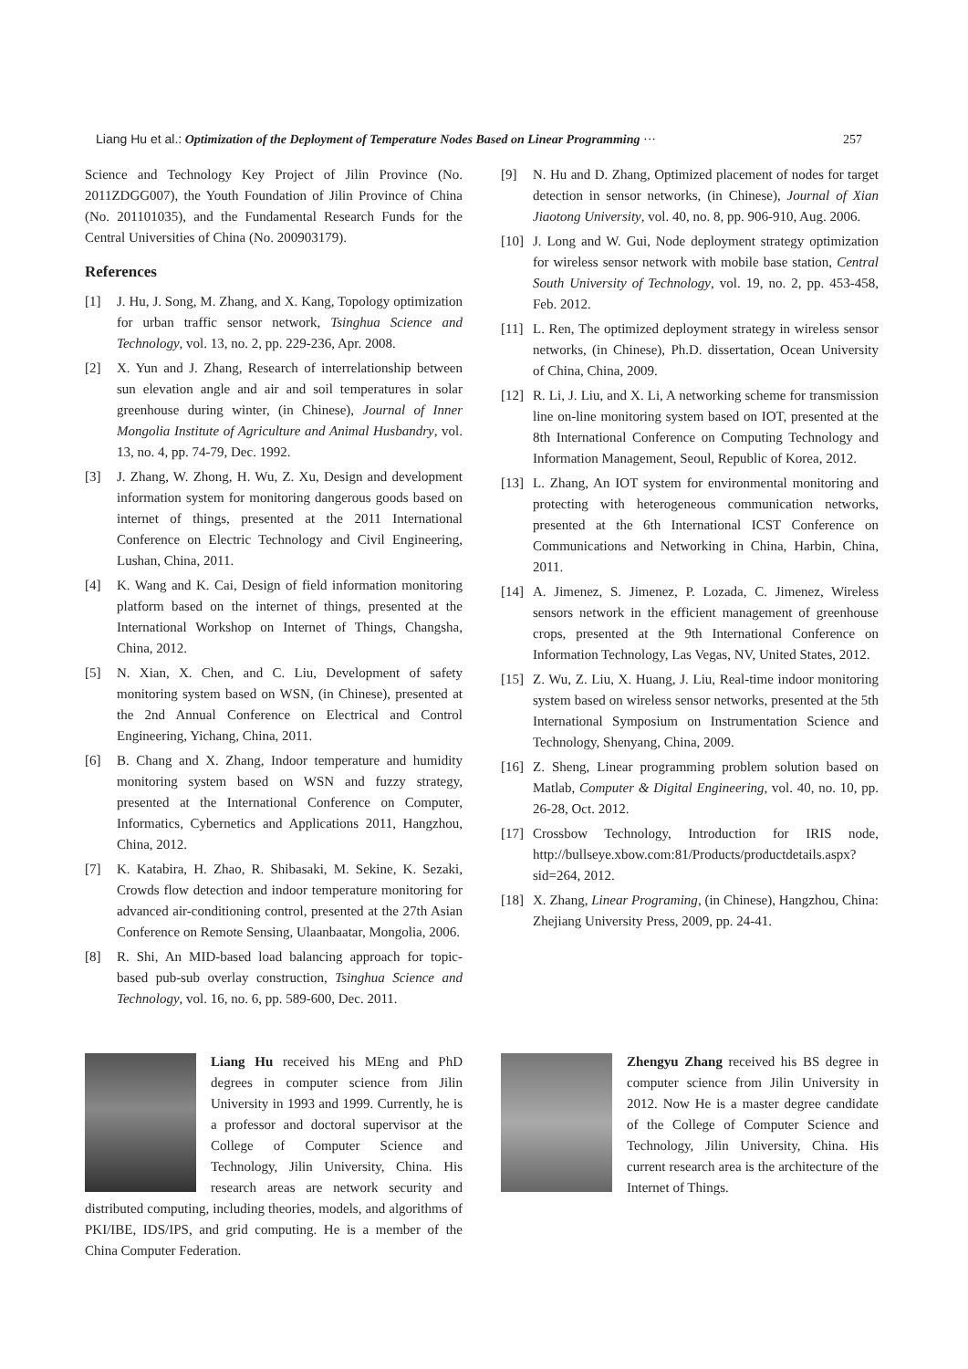Liang Hu et al.: Optimization of the Deployment of Temperature Nodes Based on Linear Programming ··· 257
Science and Technology Key Project of Jilin Province (No. 2011ZDGG007), the Youth Foundation of Jilin Province of China (No. 201101035), and the Fundamental Research Funds for the Central Universities of China (No. 200903179).
References
[1] J. Hu, J. Song, M. Zhang, and X. Kang, Topology optimization for urban traffic sensor network, Tsinghua Science and Technology, vol. 13, no. 2, pp. 229-236, Apr. 2008.
[2] X. Yun and J. Zhang, Research of interrelationship between sun elevation angle and air and soil temperatures in solar greenhouse during winter, (in Chinese), Journal of Inner Mongolia Institute of Agriculture and Animal Husbandry, vol. 13, no. 4, pp. 74-79, Dec. 1992.
[3] J. Zhang, W. Zhong, H. Wu, Z. Xu, Design and development information system for monitoring dangerous goods based on internet of things, presented at the 2011 International Conference on Electric Technology and Civil Engineering, Lushan, China, 2011.
[4] K. Wang and K. Cai, Design of field information monitoring platform based on the internet of things, presented at the International Workshop on Internet of Things, Changsha, China, 2012.
[5] N. Xian, X. Chen, and C. Liu, Development of safety monitoring system based on WSN, (in Chinese), presented at the 2nd Annual Conference on Electrical and Control Engineering, Yichang, China, 2011.
[6] B. Chang and X. Zhang, Indoor temperature and humidity monitoring system based on WSN and fuzzy strategy, presented at the International Conference on Computer, Informatics, Cybernetics and Applications 2011, Hangzhou, China, 2012.
[7] K. Katabira, H. Zhao, R. Shibasaki, M. Sekine, K. Sezaki, Crowds flow detection and indoor temperature monitoring for advanced air-conditioning control, presented at the 27th Asian Conference on Remote Sensing, Ulaanbaatar, Mongolia, 2006.
[8] R. Shi, An MID-based load balancing approach for topic-based pub-sub overlay construction, Tsinghua Science and Technology, vol. 16, no. 6, pp. 589-600, Dec. 2011.
[9] N. Hu and D. Zhang, Optimized placement of nodes for target detection in sensor networks, (in Chinese), Journal of Xian Jiaotong University, vol. 40, no. 8, pp. 906-910, Aug. 2006.
[10] J. Long and W. Gui, Node deployment strategy optimization for wireless sensor network with mobile base station, Central South University of Technology, vol. 19, no. 2, pp. 453-458, Feb. 2012.
[11] L. Ren, The optimized deployment strategy in wireless sensor networks, (in Chinese), Ph.D. dissertation, Ocean University of China, China, 2009.
[12] R. Li, J. Liu, and X. Li, A networking scheme for transmission line on-line monitoring system based on IOT, presented at the 8th International Conference on Computing Technology and Information Management, Seoul, Republic of Korea, 2012.
[13] L. Zhang, An IOT system for environmental monitoring and protecting with heterogeneous communication networks, presented at the 6th International ICST Conference on Communications and Networking in China, Harbin, China, 2011.
[14] A. Jimenez, S. Jimenez, P. Lozada, C. Jimenez, Wireless sensors network in the efficient management of greenhouse crops, presented at the 9th International Conference on Information Technology, Las Vegas, NV, United States, 2012.
[15] Z. Wu, Z. Liu, X. Huang, J. Liu, Real-time indoor monitoring system based on wireless sensor networks, presented at the 5th International Symposium on Instrumentation Science and Technology, Shenyang, China, 2009.
[16] Z. Sheng, Linear programming problem solution based on Matlab, Computer & Digital Engineering, vol. 40, no. 10, pp. 26-28, Oct. 2012.
[17] Crossbow Technology, Introduction for IRIS node, http://bullseye.xbow.com:81/Products/productdetails.aspx?sid=264, 2012.
[18] X. Zhang, Linear Programing, (in Chinese), Hangzhou, China: Zhejiang University Press, 2009, pp. 24-41.
Liang Hu received his MEng and PhD degrees in computer science from Jilin University in 1993 and 1999. Currently, he is a professor and doctoral supervisor at the College of Computer Science and Technology, Jilin University, China. His research areas are network security and distributed computing, including theories, models, and algorithms of PKI/IBE, IDS/IPS, and grid computing. He is a member of the China Computer Federation.
Zhengyu Zhang received his BS degree in computer science from Jilin University in 2012. Now He is a master degree candidate of the College of Computer Science and Technology, Jilin University, China. His current research area is the architecture of the Internet of Things.